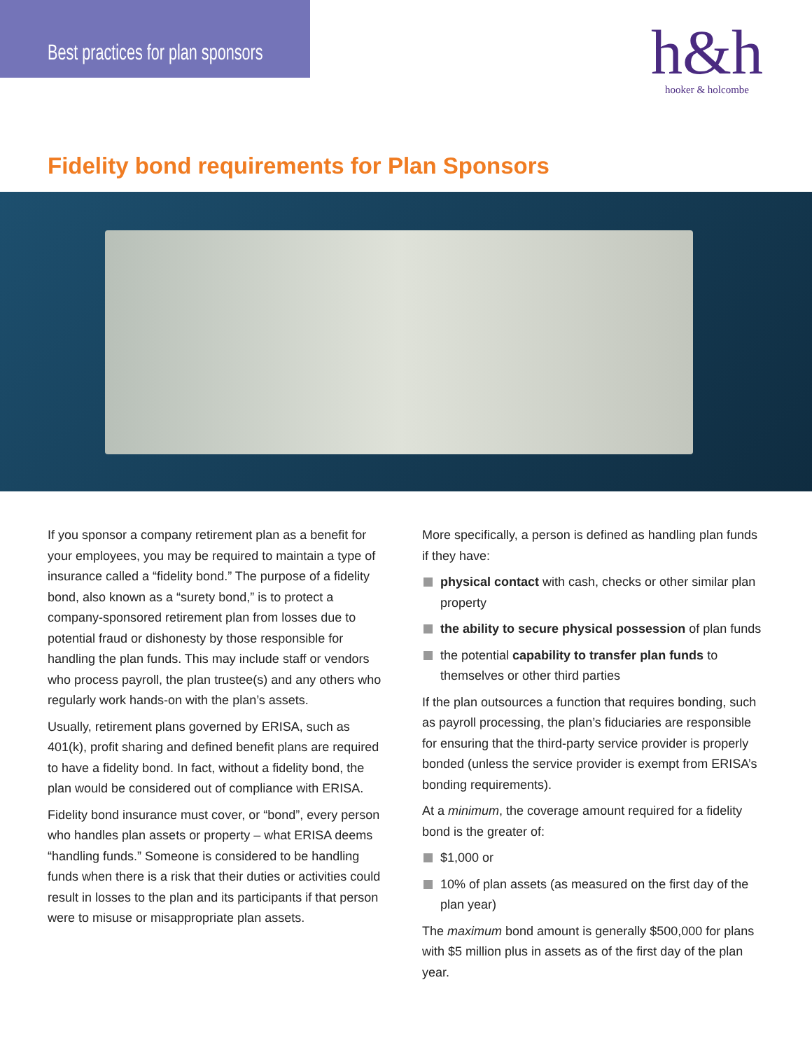Best practices for plan sponsors
h&h
hooker & holcombe
Fidelity bond requirements for Plan Sponsors
If you sponsor a company retirement plan as a benefit for your employees, you may be required to maintain a type of insurance called a “fidelity bond.” The purpose of a fidelity bond, also known as a “surety bond,” is to protect a company-sponsored retirement plan from losses due to potential fraud or dishonesty by those responsible for handling the plan funds. This may include staff or vendors who process payroll, the plan trustee(s) and any others who regularly work hands-on with the plan’s assets.
Usually, retirement plans governed by ERISA, such as 401(k), profit sharing and defined benefit plans are required to have a fidelity bond. In fact, without a fidelity bond, the plan would be considered out of compliance with ERISA.
Fidelity bond insurance must cover, or “bond”, every person who handles plan assets or property – what ERISA deems “handling funds.” Someone is considered to be handling funds when there is a risk that their duties or activities could result in losses to the plan and its participants if that person were to misuse or misappropriate plan assets.
More specifically, a person is defined as handling plan funds if they have:
physical contact with cash, checks or other similar plan property
the ability to secure physical possession of plan funds
the potential capability to transfer plan funds to themselves or other third parties
If the plan outsources a function that requires bonding, such as payroll processing, the plan’s fiduciaries are responsible for ensuring that the third-party service provider is properly bonded (unless the service provider is exempt from ERISA’s bonding requirements).
At a minimum, the coverage amount required for a fidelity bond is the greater of:
$1,000 or
10% of plan assets (as measured on the first day of the plan year)
The maximum bond amount is generally $500,000 for plans with $5 million plus in assets as of the first day of the plan year.